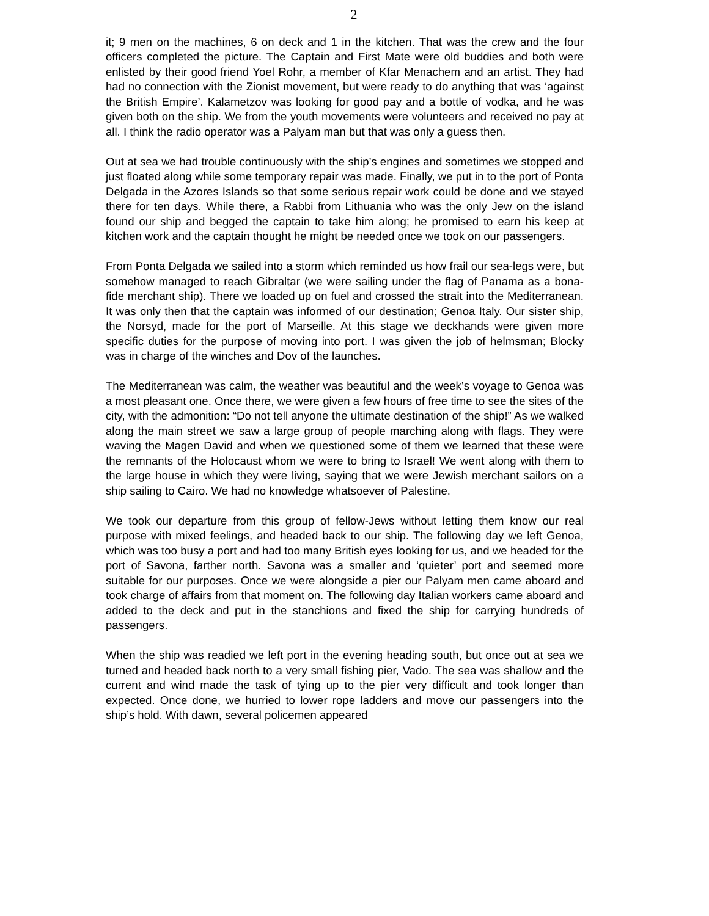2
it; 9 men on the machines, 6 on deck and 1 in the kitchen. That was the crew and the four officers completed the picture. The Captain and First Mate were old buddies and both were enlisted by their good friend Yoel Rohr, a member of Kfar Menachem and an artist. They had had no connection with the Zionist movement, but were ready to do anything that was ‘against the British Empire’. Kalametzov was looking for good pay and a bottle of vodka, and he was given both on the ship. We from the youth movements were volunteers and received no pay at all. I think the radio operator was a Palyam man but that was only a guess then.
Out at sea we had trouble continuously with the ship’s engines and sometimes we stopped and just floated along while some temporary repair was made. Finally, we put in to the port of Ponta Delgada in the Azores Islands so that some serious repair work could be done and we stayed there for ten days. While there, a Rabbi from Lithuania who was the only Jew on the island found our ship and begged the captain to take him along; he promised to earn his keep at kitchen work and the captain thought he might be needed once we took on our passengers.
From Ponta Delgada we sailed into a storm which reminded us how frail our sea-legs were, but somehow managed to reach Gibraltar (we were sailing under the flag of Panama as a bona-fide merchant ship). There we loaded up on fuel and crossed the strait into the Mediterranean. It was only then that the captain was informed of our destination; Genoa Italy. Our sister ship, the Norsyd, made for the port of Marseille. At this stage we deckhands were given more specific duties for the purpose of moving into port. I was given the job of helmsman; Blocky was in charge of the winches and Dov of the launches.
The Mediterranean was calm, the weather was beautiful and the week’s voyage to Genoa was a most pleasant one. Once there, we were given a few hours of free time to see the sites of the city, with the admonition: “Do not tell anyone the ultimate destination of the ship!” As we walked along the main street we saw a large group of people marching along with flags. They were waving the Magen David and when we questioned some of them we learned that these were the remnants of the Holocaust whom we were to bring to Israel! We went along with them to the large house in which they were living, saying that we were Jewish merchant sailors on a ship sailing to Cairo. We had no knowledge whatsoever of Palestine.
We took our departure from this group of fellow-Jews without letting them know our real purpose with mixed feelings, and headed back to our ship. The following day we left Genoa, which was too busy a port and had too many British eyes looking for us, and we headed for the port of Savona, farther north. Savona was a smaller and ‘quieter’ port and seemed more suitable for our purposes. Once we were alongside a pier our Palyam men came aboard and took charge of affairs from that moment on. The following day Italian workers came aboard and added to the deck and put in the stanchions and fixed the ship for carrying hundreds of passengers.
When the ship was readied we left port in the evening heading south, but once out at sea we turned and headed back north to a very small fishing pier, Vado. The sea was shallow and the current and wind made the task of tying up to the pier very difficult and took longer than expected. Once done, we hurried to lower rope ladders and move our passengers into the ship’s hold. With dawn, several policemen appeared